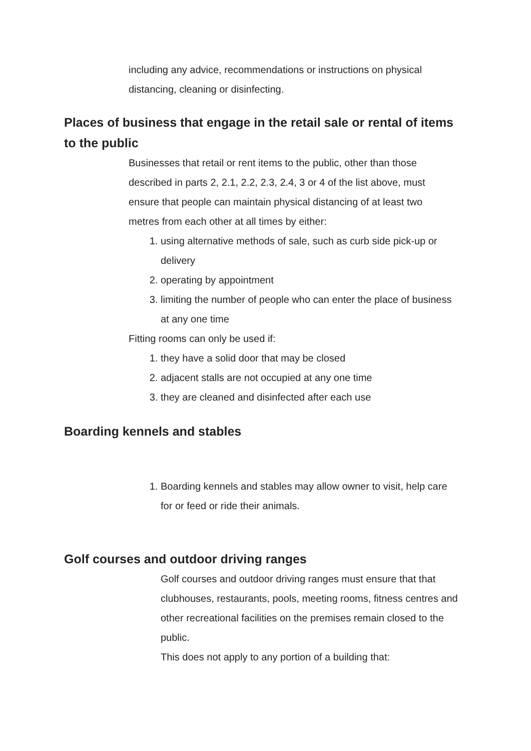including any advice, recommendations or instructions on physical distancing, cleaning or disinfecting.
Places of business that engage in the retail sale or rental of items to the public
Businesses that retail or rent items to the public, other than those described in parts 2, 2.1, 2.2, 2.3, 2.4, 3 or 4 of the list above, must ensure that people can maintain physical distancing of at least two metres from each other at all times by either:
1. using alternative methods of sale, such as curb side pick-up or delivery
2. operating by appointment
3. limiting the number of people who can enter the place of business at any one time
Fitting rooms can only be used if:
1. they have a solid door that may be closed
2. adjacent stalls are not occupied at any one time
3. they are cleaned and disinfected after each use
Boarding kennels and stables
1. Boarding kennels and stables may allow owner to visit, help care for or feed or ride their animals.
Golf courses and outdoor driving ranges
Golf courses and outdoor driving ranges must ensure that that clubhouses, restaurants, pools, meeting rooms, fitness centres and other recreational facilities on the premises remain closed to the public.
This does not apply to any portion of a building that: